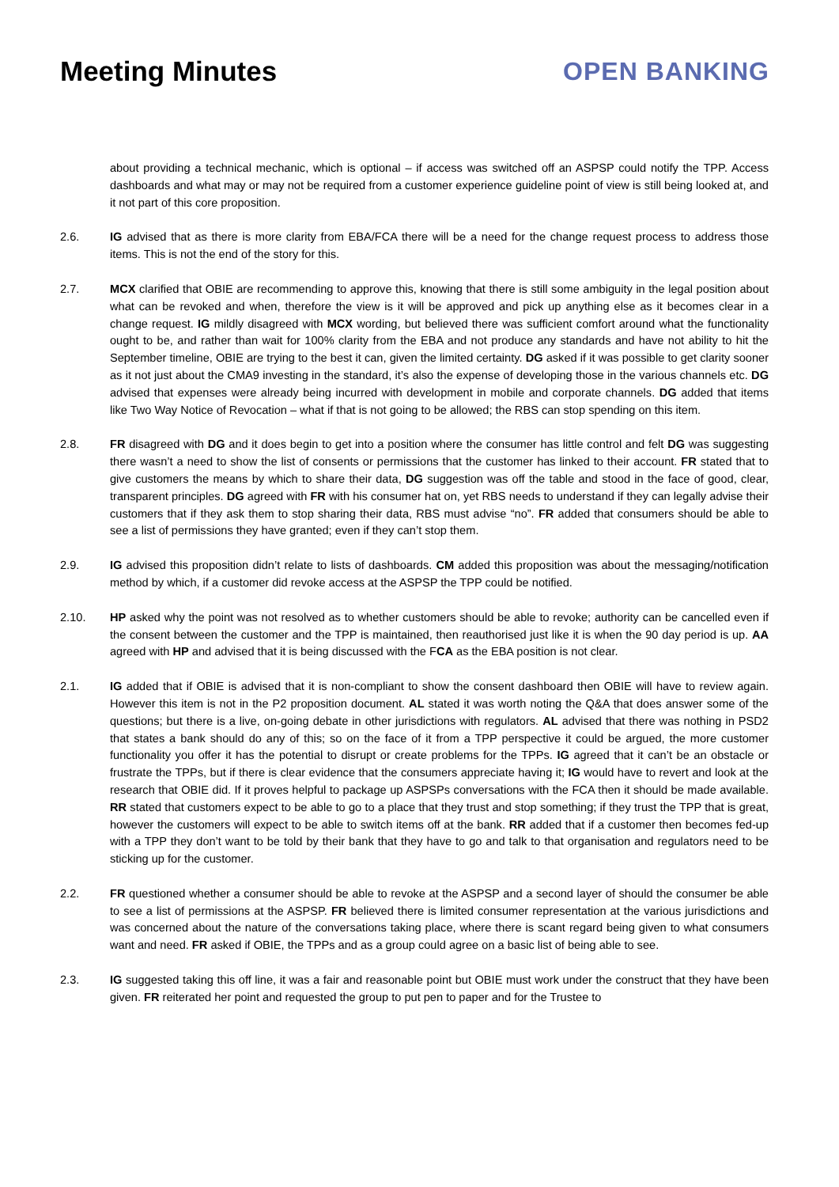Meeting Minutes OPEN BANKING
about providing a technical mechanic, which is optional – if access was switched off an ASPSP could notify the TPP. Access dashboards and what may or may not be required from a customer experience guideline point of view is still being looked at, and it not part of this core proposition.
2.6. IG advised that as there is more clarity from EBA/FCA there will be a need for the change request process to address those items. This is not the end of the story for this.
2.7. MCX clarified that OBIE are recommending to approve this, knowing that there is still some ambiguity in the legal position about what can be revoked and when, therefore the view is it will be approved and pick up anything else as it becomes clear in a change request. IG mildly disagreed with MCX wording, but believed there was sufficient comfort around what the functionality ought to be, and rather than wait for 100% clarity from the EBA and not produce any standards and have not ability to hit the September timeline, OBIE are trying to the best it can, given the limited certainty. DG asked if it was possible to get clarity sooner as it not just about the CMA9 investing in the standard, it’s also the expense of developing those in the various channels etc. DG advised that expenses were already being incurred with development in mobile and corporate channels. DG added that items like Two Way Notice of Revocation – what if that is not going to be allowed; the RBS can stop spending on this item.
2.8. FR disagreed with DG and it does begin to get into a position where the consumer has little control and felt DG was suggesting there wasn’t a need to show the list of consents or permissions that the customer has linked to their account. FR stated that to give customers the means by which to share their data, DG suggestion was off the table and stood in the face of good, clear, transparent principles. DG agreed with FR with his consumer hat on, yet RBS needs to understand if they can legally advise their customers that if they ask them to stop sharing their data, RBS must advise “no”. FR added that consumers should be able to see a list of permissions they have granted; even if they can’t stop them.
2.9. IG advised this proposition didn’t relate to lists of dashboards. CM added this proposition was about the messaging/notification method by which, if a customer did revoke access at the ASPSP the TPP could be notified.
2.10. HP asked why the point was not resolved as to whether customers should be able to revoke; authority can be cancelled even if the consent between the customer and the TPP is maintained, then reauthorised just like it is when the 90 day period is up. AA agreed with HP and advised that it is being discussed with the FCA as the EBA position is not clear.
2.1. IG added that if OBIE is advised that it is non-compliant to show the consent dashboard then OBIE will have to review again. However this item is not in the P2 proposition document. AL stated it was worth noting the Q&A that does answer some of the questions; but there is a live, on-going debate in other jurisdictions with regulators. AL advised that there was nothing in PSD2 that states a bank should do any of this; so on the face of it from a TPP perspective it could be argued, the more customer functionality you offer it has the potential to disrupt or create problems for the TPPs. IG agreed that it can’t be an obstacle or frustrate the TPPs, but if there is clear evidence that the consumers appreciate having it; IG would have to revert and look at the research that OBIE did. If it proves helpful to package up ASPSPs conversations with the FCA then it should be made available. RR stated that customers expect to be able to go to a place that they trust and stop something; if they trust the TPP that is great, however the customers will expect to be able to switch items off at the bank. RR added that if a customer then becomes fed-up with a TPP they don’t want to be told by their bank that they have to go and talk to that organisation and regulators need to be sticking up for the customer.
2.2. FR questioned whether a consumer should be able to revoke at the ASPSP and a second layer of should the consumer be able to see a list of permissions at the ASPSP. FR believed there is limited consumer representation at the various jurisdictions and was concerned about the nature of the conversations taking place, where there is scant regard being given to what consumers want and need. FR asked if OBIE, the TPPs and as a group could agree on a basic list of being able to see.
2.3. IG suggested taking this off line, it was a fair and reasonable point but OBIE must work under the construct that they have been given. FR reiterated her point and requested the group to put pen to paper and for the Trustee to